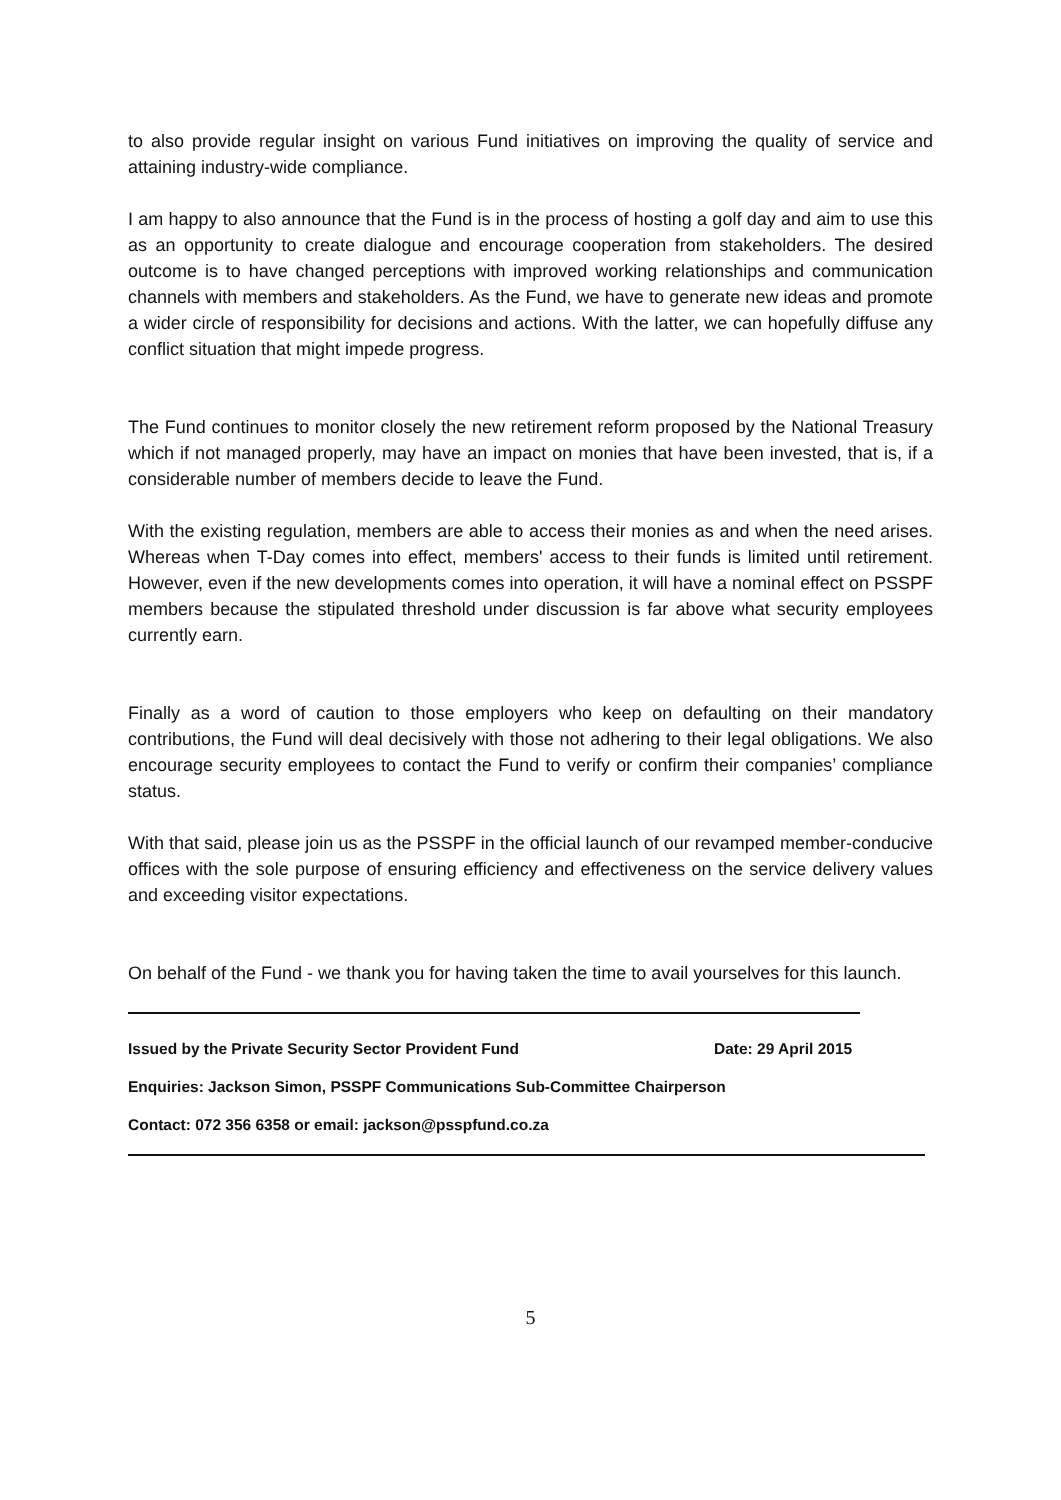to also provide regular insight on various Fund initiatives on improving the quality of service and attaining industry-wide compliance.
I am happy to also announce that the Fund is in the process of hosting a golf day and aim to use this as an opportunity to create dialogue and encourage cooperation from stakeholders. The desired outcome is to have changed perceptions with improved working relationships and communication channels with members and stakeholders. As the Fund, we have to generate new ideas and promote a wider circle of responsibility for decisions and actions. With the latter, we can hopefully diffuse any conflict situation that might impede progress.
The Fund continues to monitor closely the new retirement reform proposed by the National Treasury which if not managed properly, may have an impact on monies that have been invested, that is, if a considerable number of members decide to leave the Fund.
With the existing regulation, members are able to access their monies as and when the need arises. Whereas when T-Day comes into effect, members' access to their funds is limited until retirement. However, even if the new developments comes into operation, it will have a nominal effect on PSSPF members because the stipulated threshold under discussion is far above what security employees currently earn.
Finally as a word of caution to those employers who keep on defaulting on their mandatory contributions, the Fund will deal decisively with those not adhering to their legal obligations. We also encourage security employees to contact the Fund to verify or confirm their companies’ compliance status.
With that said, please join us as the PSSPF in the official launch of our revamped member-conducive offices with the sole purpose of ensuring efficiency and effectiveness on the service delivery values and exceeding visitor expectations.
On behalf of the Fund - we thank you for having taken the time to avail yourselves for this launch.
Issued by the Private Security Sector Provident Fund Date: 29 April 2015
Enquiries: Jackson Simon, PSSPF Communications Sub-Committee Chairperson
Contact: 072 356 6358 or email: jackson@psspfund.co.za
5